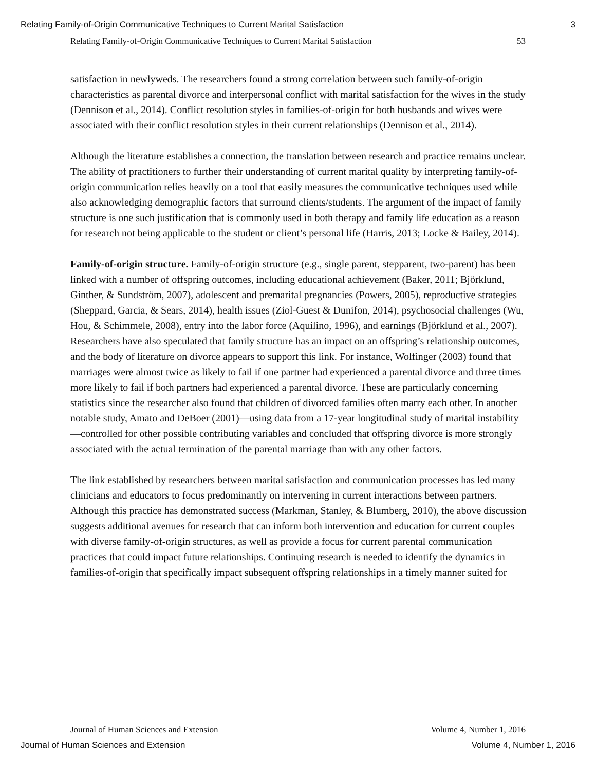Relating Family-of-Origin Communicative Techniques to Current Marital Satisfaction 3
Relating Family-of-Origin Communicative Techniques to Current Marital Satisfaction 53
satisfaction in newlyweds. The researchers found a strong correlation between such family-of-origin characteristics as parental divorce and interpersonal conflict with marital satisfaction for the wives in the study (Dennison et al., 2014). Conflict resolution styles in families-of-origin for both husbands and wives were associated with their conflict resolution styles in their current relationships (Dennison et al., 2014).
Although the literature establishes a connection, the translation between research and practice remains unclear. The ability of practitioners to further their understanding of current marital quality by interpreting family-of-origin communication relies heavily on a tool that easily measures the communicative techniques used while also acknowledging demographic factors that surround clients/students. The argument of the impact of family structure is one such justification that is commonly used in both therapy and family life education as a reason for research not being applicable to the student or client’s personal life (Harris, 2013; Locke & Bailey, 2014).
Family-of-origin structure. Family-of-origin structure (e.g., single parent, stepparent, two-parent) has been linked with a number of offspring outcomes, including educational achievement (Baker, 2011; Björklund, Ginther, & Sundström, 2007), adolescent and premarital pregnancies (Powers, 2005), reproductive strategies (Sheppard, Garcia, & Sears, 2014), health issues (Ziol-Guest & Dunifon, 2014), psychosocial challenges (Wu, Hou, & Schimmele, 2008), entry into the labor force (Aquilino, 1996), and earnings (Björklund et al., 2007). Researchers have also speculated that family structure has an impact on an offspring’s relationship outcomes, and the body of literature on divorce appears to support this link. For instance, Wolfinger (2003) found that marriages were almost twice as likely to fail if one partner had experienced a parental divorce and three times more likely to fail if both partners had experienced a parental divorce. These are particularly concerning statistics since the researcher also found that children of divorced families often marry each other. In another notable study, Amato and DeBoer (2001)—using data from a 17-year longitudinal study of marital instability—controlled for other possible contributing variables and concluded that offspring divorce is more strongly associated with the actual termination of the parental marriage than with any other factors.
The link established by researchers between marital satisfaction and communication processes has led many clinicians and educators to focus predominantly on intervening in current interactions between partners. Although this practice has demonstrated success (Markman, Stanley, & Blumberg, 2010), the above discussion suggests additional avenues for research that can inform both intervention and education for current couples with diverse family-of-origin structures, as well as provide a focus for current parental communication practices that could impact future relationships. Continuing research is needed to identify the dynamics in families-of-origin that specifically impact subsequent offspring relationships in a timely manner suited for
Journal of Human Sciences and Extension Volume 4, Number 1, 2016
Journal of Human Sciences and Extension Volume 4, Number 1, 2016